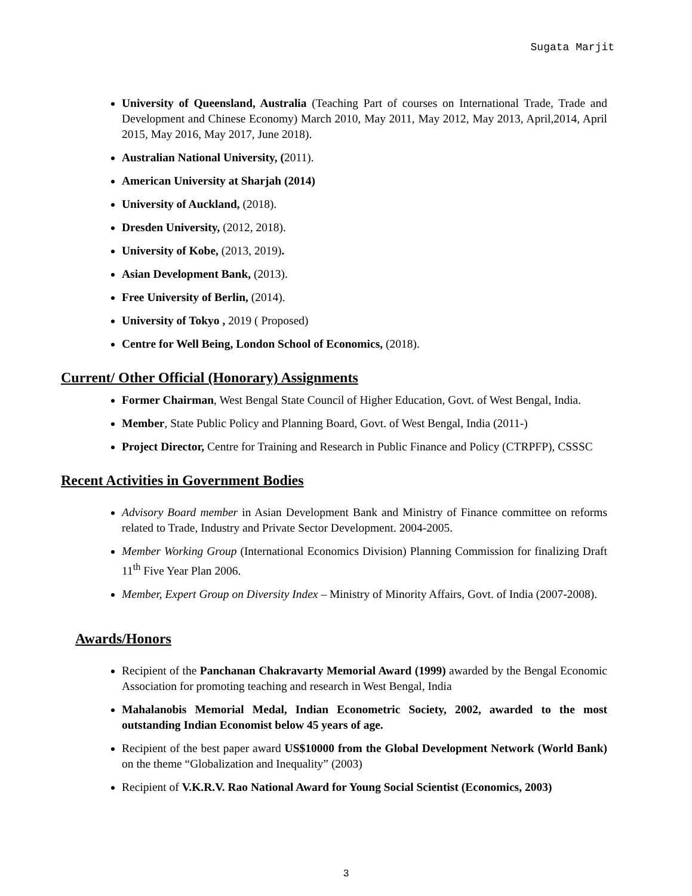Sugata Marjit
University of Queensland, Australia (Teaching Part of courses on International Trade, Trade and Development and Chinese Economy) March 2010, May 2011, May 2012, May 2013, April,2014, April 2015, May 2016, May 2017, June 2018).
Australian National University, (2011).
American University at Sharjah (2014)
University of Auckland, (2018).
Dresden University, (2012, 2018).
University of Kobe, (2013, 2019).
Asian Development Bank, (2013).
Free University of Berlin, (2014).
University of Tokyo , 2019 ( Proposed)
Centre for Well Being, London School of Economics, (2018).
Current/ Other Official (Honorary) Assignments
Former Chairman, West Bengal State Council of Higher Education, Govt. of West Bengal, India.
Member, State Public Policy and Planning Board, Govt. of West Bengal, India (2011-)
Project Director, Centre for Training and Research in Public Finance and Policy (CTRPFP), CSSSC
Recent Activities in Government Bodies
Advisory Board member in Asian Development Bank and Ministry of Finance committee on reforms related to Trade, Industry and Private Sector Development. 2004-2005.
Member Working Group (International Economics Division) Planning Commission for finalizing Draft 11<sup>th</sup> Five Year Plan 2006.
Member, Expert Group on Diversity Index – Ministry of Minority Affairs, Govt. of India (2007-2008).
Awards/Honors
Recipient of the Panchanan Chakravarty Memorial Award (1999) awarded by the Bengal Economic Association for promoting teaching and research in West Bengal, India
Mahalanobis Memorial Medal, Indian Econometric Society, 2002, awarded to the most outstanding Indian Economist below 45 years of age.
Recipient of the best paper award US$10000 from the Global Development Network (World Bank) on the theme “Globalization and Inequality” (2003)
Recipient of V.K.R.V. Rao National Award for Young Social Scientist (Economics, 2003)
3